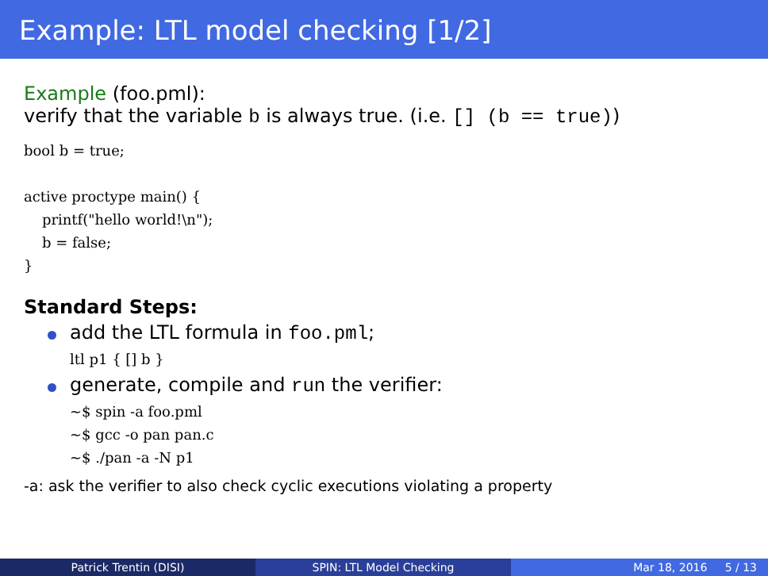Example: LTL model checking [1/2]
Example (foo.pml):
verify that the variable b is always true. (i.e. [] (b == true))
bool b = true;

active proctype main() {
    printf("hello world!\n");
    b = false;
}
Standard Steps:
add the LTL formula in foo.pml;
ltl p1 { [] b }
generate, compile and run the verifier:
~$ spin -a foo.pml
~$ gcc -o pan pan.c
~$ ./pan -a -N p1
-a: ask the verifier to also check cyclic executions violating a property
Patrick Trentin (DISI) SPIN: LTL Model Checking Mar 18, 2016 5 / 13